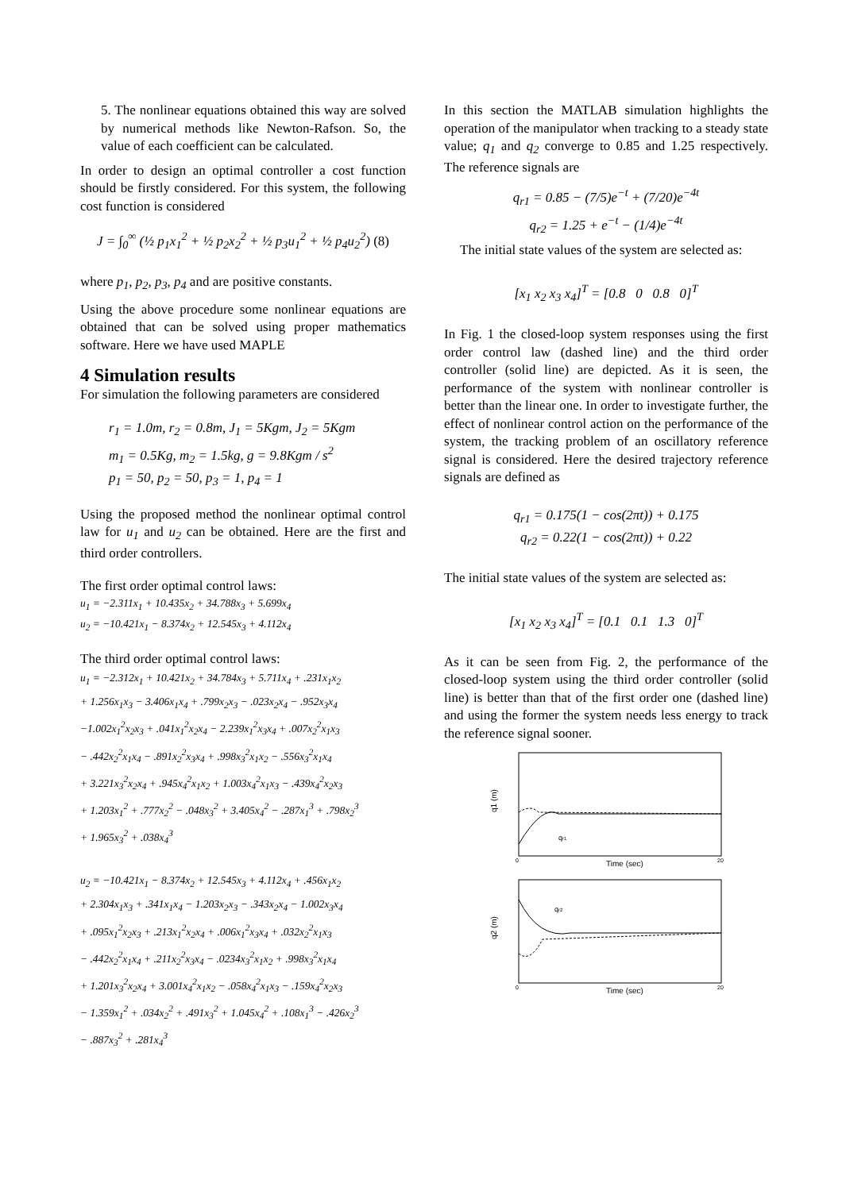5. The nonlinear equations obtained this way are solved by numerical methods like Newton-Rafson. So, the value of each coefficient can be calculated.
In order to design an optimal controller a cost function should be firstly considered. For this system, the following cost function is considered
J = ∫<sub>0</sub><sup>∞</sup> (½ p<sub>1</sub>x<sub>1</sub><sup>2</sup> + ½ p<sub>2</sub>x<sub>2</sub><sup>2</sup> + ½ p<sub>3</sub>u<sub>1</sub><sup>2</sup> + ½ p<sub>4</sub>u<sub>2</sub><sup>2</sup>) (8)
where p<sub>1</sub>, p<sub>2</sub>, p<sub>3</sub>, p<sub>4</sub> and are positive constants.
Using the above procedure some nonlinear equations are obtained that can be solved using proper mathematics software. Here we have used MAPLE
4 Simulation results
For simulation the following parameters are considered
r<sub>1</sub> = 1.0m, r<sub>2</sub> = 0.8m, J<sub>1</sub> = 5Kgm, J<sub>2</sub> = 5Kgm
m<sub>1</sub> = 0.5Kg, m<sub>2</sub> = 1.5kg, g = 9.8Kgm / s<sup>2</sup>
p<sub>1</sub> = 50, p<sub>2</sub> = 50, p<sub>3</sub> = 1, p<sub>4</sub> = 1
Using the proposed method the nonlinear optimal control law for u<sub>1</sub> and u<sub>2</sub> can be obtained. Here are the first and third order controllers.
The first order optimal control laws:
u<sub>1</sub> = −2.311x<sub>1</sub> + 10.435x<sub>2</sub> + 34.788x<sub>3</sub> + 5.699x<sub>4</sub>
u<sub>2</sub> = −10.421x<sub>1</sub> − 8.374x<sub>2</sub> + 12.545x<sub>3</sub> + 4.112x<sub>4</sub>
The third order optimal control laws:
u<sub>1</sub> = −2.312x<sub>1</sub> + 10.421x<sub>2</sub> + 34.784x<sub>3</sub> + 5.711x<sub>4</sub> + .231x<sub>1</sub>x<sub>2</sub>
+ 1.256x<sub>1</sub>x<sub>3</sub> − 3.406x<sub>1</sub>x<sub>4</sub> + .799x<sub>2</sub>x<sub>3</sub> − .023x<sub>2</sub>x<sub>4</sub> − .952x<sub>3</sub>x<sub>4</sub>
−1.002x<sub>1</sub><sup>2</sup>x<sub>2</sub>x<sub>3</sub> + .041x<sub>1</sub><sup>2</sup>x<sub>2</sub>x<sub>4</sub> − 2.239x<sub>1</sub><sup>2</sup>x<sub>3</sub>x<sub>4</sub> + .007x<sub>2</sub><sup>2</sup>x<sub>1</sub>x<sub>3</sub>
− .442x<sub>2</sub><sup>2</sup>x<sub>1</sub>x<sub>4</sub> − .891x<sub>2</sub><sup>2</sup>x<sub>3</sub>x<sub>4</sub> + .998x<sub>3</sub><sup>2</sup>x<sub>1</sub>x<sub>2</sub> − .556x<sub>3</sub><sup>2</sup>x<sub>1</sub>x<sub>4</sub>
+ 3.221x<sub>3</sub><sup>2</sup>x<sub>2</sub>x<sub>4</sub> + .945x<sub>4</sub><sup>2</sup>x<sub>1</sub>x<sub>2</sub> + 1.003x<sub>4</sub><sup>2</sup>x<sub>1</sub>x<sub>3</sub> − .439x<sub>4</sub><sup>2</sup>x<sub>2</sub>x<sub>3</sub>
+ 1.203x<sub>1</sub><sup>2</sup> + .777x<sub>2</sub><sup>2</sup> − .048x<sub>3</sub><sup>2</sup> + 3.405x<sub>4</sub><sup>2</sup> − .287x<sub>1</sub><sup>3</sup> + .798x<sub>2</sub><sup>3</sup>
+ 1.965x<sub>3</sub><sup>2</sup> + .038x<sub>4</sub><sup>3</sup>
u<sub>2</sub> = −10.421x<sub>1</sub> − 8.374x<sub>2</sub> + 12.545x<sub>3</sub> + 4.112x<sub>4</sub> + .456x<sub>1</sub>x<sub>2</sub>
+ 2.304x<sub>1</sub>x<sub>3</sub> + .341x<sub>1</sub>x<sub>4</sub> − 1.203x<sub>2</sub>x<sub>3</sub> − .343x<sub>2</sub>x<sub>4</sub> − 1.002x<sub>3</sub>x<sub>4</sub>
+ .095x<sub>1</sub><sup>2</sup>x<sub>2</sub>x<sub>3</sub> + .213x<sub>1</sub><sup>2</sup>x<sub>2</sub>x<sub>4</sub> + .006x<sub>1</sub><sup>2</sup>x<sub>3</sub>x<sub>4</sub> + .032x<sub>2</sub><sup>2</sup>x<sub>1</sub>x<sub>3</sub>
− .442x<sub>2</sub><sup>2</sup>x<sub>1</sub>x<sub>4</sub> + .211x<sub>2</sub><sup>2</sup>x<sub>3</sub>x<sub>4</sub> − .0234x<sub>3</sub><sup>2</sup>x<sub>1</sub>x<sub>2</sub> + .998x<sub>3</sub><sup>2</sup>x<sub>1</sub>x<sub>4</sub>
+ 1.201x<sub>3</sub><sup>2</sup>x<sub>2</sub>x<sub>4</sub> + 3.001x<sub>4</sub><sup>2</sup>x<sub>1</sub>x<sub>2</sub> − .058x<sub>4</sub><sup>2</sup>x<sub>1</sub>x<sub>3</sub> − .159x<sub>4</sub><sup>2</sup>x<sub>2</sub>x<sub>3</sub>
− 1.359x<sub>1</sub><sup>2</sup> + .034x<sub>2</sub><sup>2</sup> + .491x<sub>3</sub><sup>2</sup> + 1.045x<sub>4</sub><sup>2</sup> + .108x<sub>1</sub><sup>3</sup> − .426x<sub>2</sub><sup>3</sup>
− .887x<sub>3</sub><sup>2</sup> + .281x<sub>4</sub><sup>3</sup>
In this section the MATLAB simulation highlights the operation of the manipulator when tracking to a steady state value; q<sub>1</sub> and q<sub>2</sub> converge to 0.85 and 1.25 respectively. The reference signals are
q<sub>r1</sub> = 0.85 − (7/5)e<sup>−t</sup> + (7/20)e<sup>−4t</sup>
q<sub>r2</sub> = 1.25 + e<sup>−t</sup> − (1/4)e<sup>−4t</sup>
The initial state values of the system are selected as:
[x<sub>1</sub> x<sub>2</sub> x<sub>3</sub> x<sub>4</sub>]<sup>T</sup> = [0.8 0 0.8 0]<sup>T</sup>
In Fig. 1 the closed-loop system responses using the first order control law (dashed line) and the third order controller (solid line) are depicted. As it is seen, the performance of the system with nonlinear controller is better than the linear one. In order to investigate further, the effect of nonlinear control action on the performance of the system, the tracking problem of an oscillatory reference signal is considered. Here the desired trajectory reference signals are defined as
q<sub>r1</sub> = 0.175(1 − cos(2πt)) + 0.175
q<sub>r2</sub> = 0.22(1 − cos(2πt)) + 0.22
The initial state values of the system are selected as:
[x<sub>1</sub> x<sub>2</sub> x<sub>3</sub> x<sub>4</sub>]<sup>T</sup> = [0.1 0.1 1.3 0]<sup>T</sup>
As it can be seen from Fig. 2, the performance of the closed-loop system using the third order controller (solid line) is better than that of the first order one (dashed line) and using the former the system needs less energy to track the reference signal sooner.
q1 (m)
qr1
0
20
Time (sec)
q2 (m)
qr2
0
20
Time (sec)